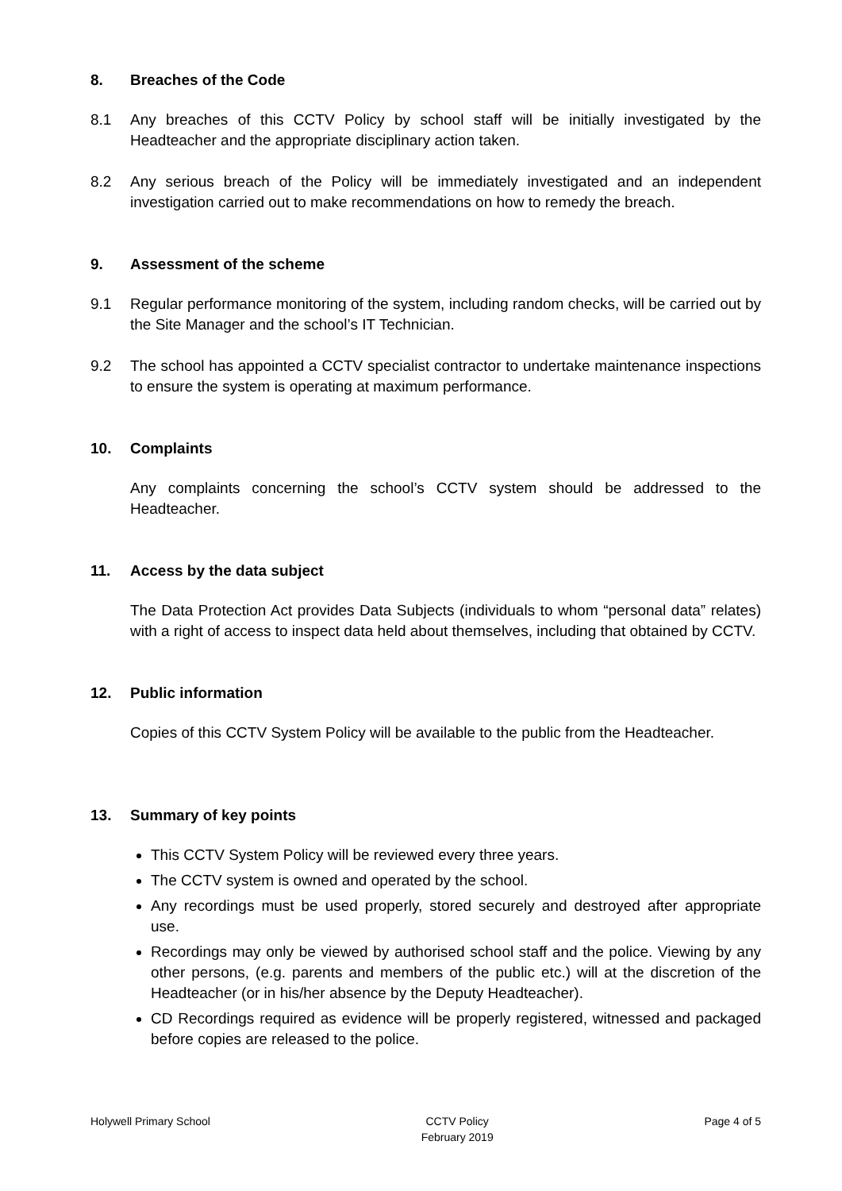8. Breaches of the Code
8.1 Any breaches of this CCTV Policy by school staff will be initially investigated by the Headteacher and the appropriate disciplinary action taken.
8.2 Any serious breach of the Policy will be immediately investigated and an independent investigation carried out to make recommendations on how to remedy the breach.
9. Assessment of the scheme
9.1 Regular performance monitoring of the system, including random checks, will be carried out by the Site Manager and the school’s IT Technician.
9.2 The school has appointed a CCTV specialist contractor to undertake maintenance inspections to ensure the system is operating at maximum performance.
10. Complaints
Any complaints concerning the school’s CCTV system should be addressed to the Headteacher.
11. Access by the data subject
The Data Protection Act provides Data Subjects (individuals to whom “personal data” relates) with a right of access to inspect data held about themselves, including that obtained by CCTV.
12. Public information
Copies of this CCTV System Policy will be available to the public from the Headteacher.
13. Summary of key points
This CCTV System Policy will be reviewed every three years.
The CCTV system is owned and operated by the school.
Any recordings must be used properly, stored securely and destroyed after appropriate use.
Recordings may only be viewed by authorised school staff and the police. Viewing by any other persons, (e.g. parents and members of the public etc.) will at the discretion of the Headteacher (or in his/her absence by the Deputy Headteacher).
CD Recordings required as evidence will be properly registered, witnessed and packaged before copies are released to the police.
Holywell Primary School CCTV Policy
February 2019
Page 4 of 5